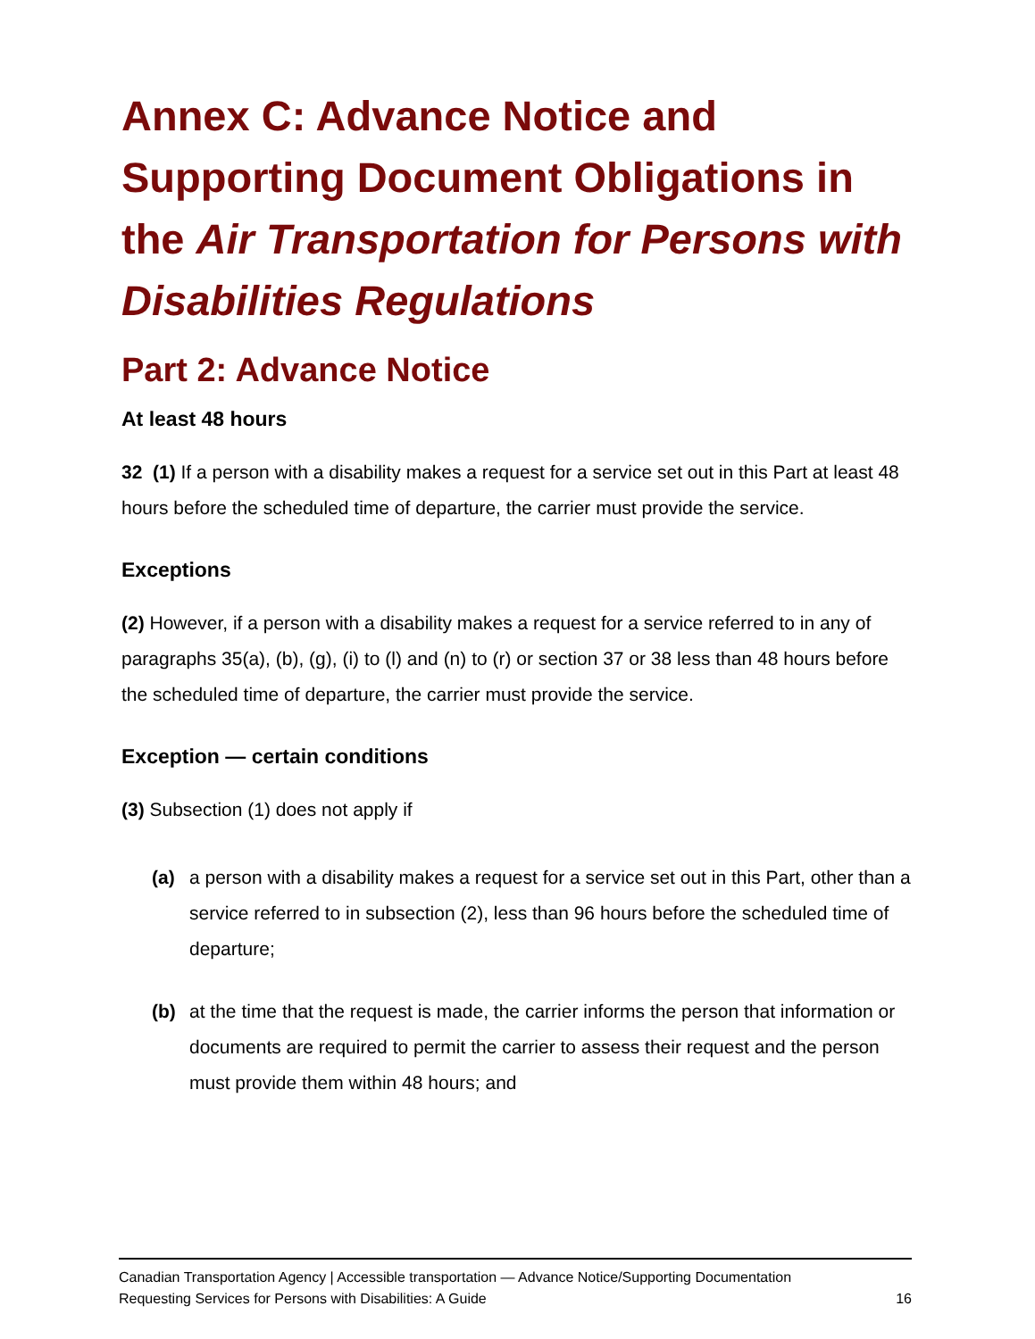Annex C: Advance Notice and Supporting Document Obligations in the Air Transportation for Persons with Disabilities Regulations
Part 2: Advance Notice
At least 48 hours
32 (1) If a person with a disability makes a request for a service set out in this Part at least 48 hours before the scheduled time of departure, the carrier must provide the service.
Exceptions
(2) However, if a person with a disability makes a request for a service referred to in any of paragraphs 35(a), (b), (g), (i) to (l) and (n) to (r) or section 37 or 38 less than 48 hours before the scheduled time of departure, the carrier must provide the service.
Exception — certain conditions
(3) Subsection (1) does not apply if
(a) a person with a disability makes a request for a service set out in this Part, other than a service referred to in subsection (2), less than 96 hours before the scheduled time of departure;
(b) at the time that the request is made, the carrier informs the person that information or documents are required to permit the carrier to assess their request and the person must provide them within 48 hours; and
Canadian Transportation Agency | Accessible transportation — Advance Notice/Supporting Documentation
Requesting Services for Persons with Disabilities: A Guide 16